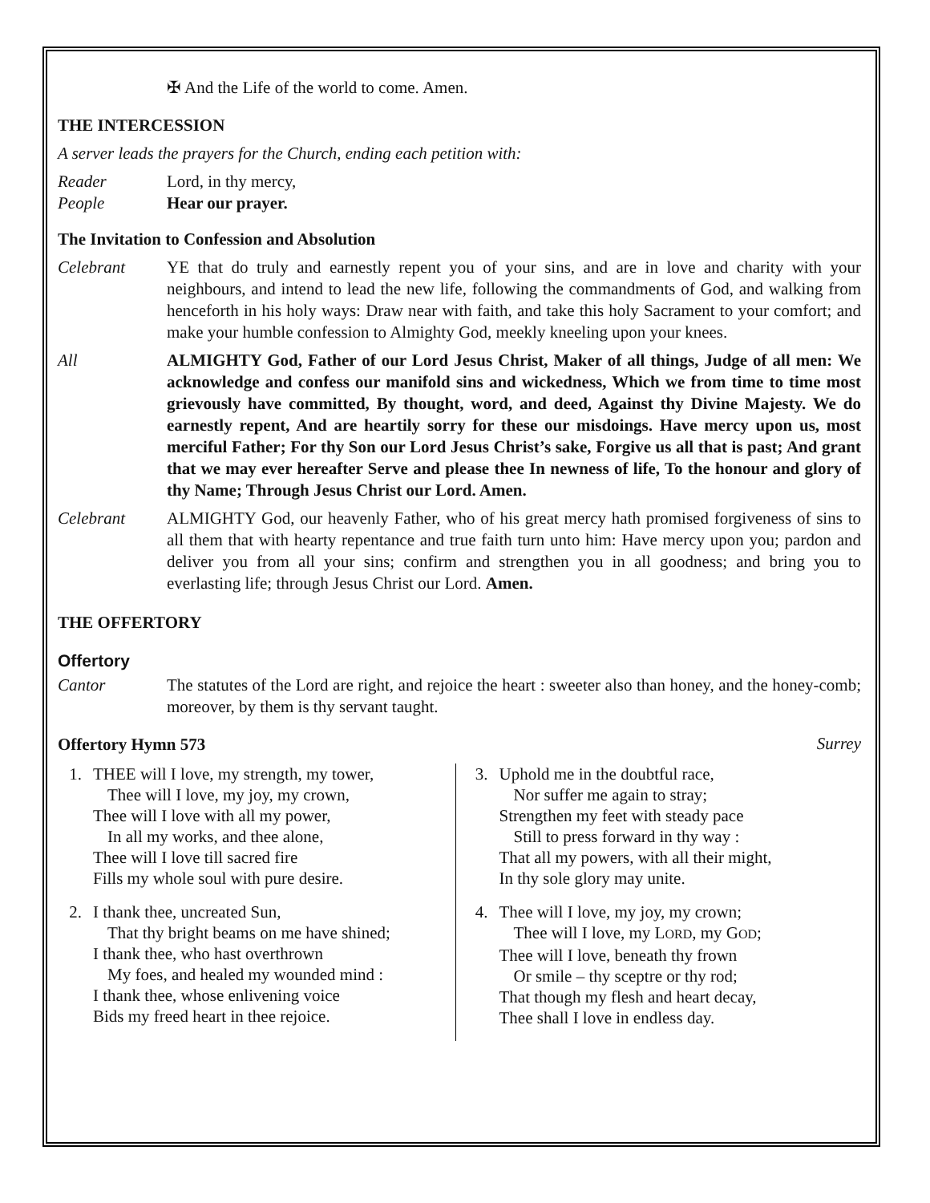✠ And the Life of the world to come. Amen.
THE INTERCESSION
A server leads the prayers for the Church, ending each petition with:
Reader Lord, in thy mercy,
People Hear our prayer.
The Invitation to Confession and Absolution
Celebrant YE that do truly and earnestly repent you of your sins, and are in love and charity with your neighbours, and intend to lead the new life, following the commandments of God, and walking from henceforth in his holy ways: Draw near with faith, and take this holy Sacrament to your comfort; and make your humble confession to Almighty God, meekly kneeling upon your knees.
All ALMIGHTY God, Father of our Lord Jesus Christ, Maker of all things, Judge of all men: We acknowledge and confess our manifold sins and wickedness, Which we from time to time most grievously have committed, By thought, word, and deed, Against thy Divine Majesty. We do earnestly repent, And are heartily sorry for these our misdoings. Have mercy upon us, most merciful Father; For thy Son our Lord Jesus Christ’s sake, Forgive us all that is past; And grant that we may ever hereafter Serve and please thee In newness of life, To the honour and glory of thy Name; Through Jesus Christ our Lord. Amen.
Celebrant ALMIGHTY God, our heavenly Father, who of his great mercy hath promised forgiveness of sins to all them that with hearty repentance and true faith turn unto him: Have mercy upon you; pardon and deliver you from all your sins; confirm and strengthen you in all goodness; and bring you to everlasting life; through Jesus Christ our Lord. Amen.
THE OFFERTORY
Offertory
Cantor The statutes of the Lord are right, and rejoice the heart : sweeter also than honey, and the honey-comb; moreover, by them is thy servant taught.
Offertory Hymn 573
Surrey
1. THEE will I love, my strength, my tower,
Thee will I love, my joy, my crown,
Thee will I love with all my power,
In all my works, and thee alone,
Thee will I love till sacred fire
Fills my whole soul with pure desire.
2. I thank thee, uncreated Sun,
That thy bright beams on me have shined;
I thank thee, who hast overthrown
My foes, and healed my wounded mind :
I thank thee, whose enlivening voice
Bids my freed heart in thee rejoice.
3. Uphold me in the doubtful race,
Nor suffer me again to stray;
Strengthen my feet with steady pace
Still to press forward in thy way :
That all my powers, with all their might,
In thy sole glory may unite.
4. Thee will I love, my joy, my crown;
Thee will I love, my LORD, my GOD;
Thee will I love, beneath thy frown
Or smile – thy sceptre or thy rod;
That though my flesh and heart decay,
Thee shall I love in endless day.